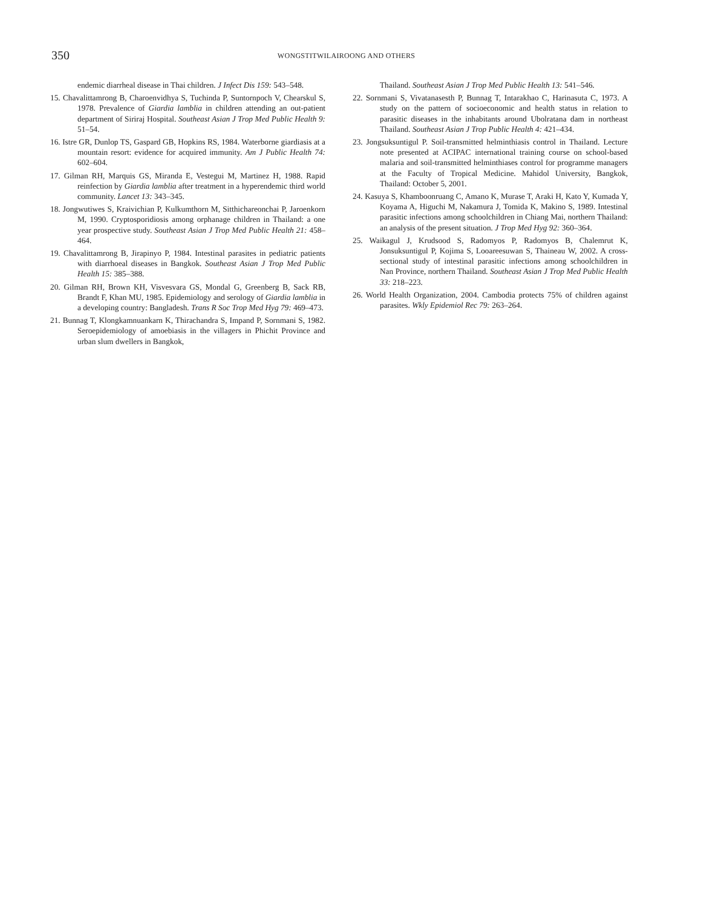350
WONGSTITWILAIROONG AND OTHERS
endemic diarrheal disease in Thai children. J Infect Dis 159: 543–548.
15. Chavalittamrong B, Charoenvidhya S, Tuchinda P, Suntornpoch V, Chearskul S, 1978. Prevalence of Giardia lamblia in children attending an out-patient department of Siriraj Hospital. Southeast Asian J Trop Med Public Health 9: 51–54.
16. Istre GR, Dunlop TS, Gaspard GB, Hopkins RS, 1984. Waterborne giardiasis at a mountain resort: evidence for acquired immunity. Am J Public Health 74: 602–604.
17. Gilman RH, Marquis GS, Miranda E, Vestegui M, Martinez H, 1988. Rapid reinfection by Giardia lamblia after treatment in a hyperendemic third world community. Lancet 13: 343–345.
18. Jongwutiwes S, Kraivichian P, Kulkumthorn M, Sitthichareonchai P, Jaroenkorn M, 1990. Cryptosporidiosis among orphanage children in Thailand: a one year prospective study. Southeast Asian J Trop Med Public Health 21: 458–464.
19. Chavalittamrong B, Jirapinyo P, 1984. Intestinal parasites in pediatric patients with diarrhoeal diseases in Bangkok. Southeast Asian J Trop Med Public Health 15: 385–388.
20. Gilman RH, Brown KH, Visvesvara GS, Mondal G, Greenberg B, Sack RB, Brandt F, Khan MU, 1985. Epidemiology and serology of Giardia lamblia in a developing country: Bangladesh. Trans R Soc Trop Med Hyg 79: 469–473.
21. Bunnag T, Klongkamnuankarn K, Thirachandra S, Impand P, Sornmani S, 1982. Seroepidemiology of amoebiasis in the villagers in Phichit Province and urban slum dwellers in Bangkok,
Thailand. Southeast Asian J Trop Med Public Health 13: 541–546.
22. Sornmani S, Vivatanasesth P, Bunnag T, Intarakhao C, Harinasuta C, 1973. A study on the pattern of socioeconomic and health status in relation to parasitic diseases in the inhabitants around Ubolratana dam in northeast Thailand. Southeast Asian J Trop Public Health 4: 421–434.
23. Jongsuksuntigul P. Soil-transmitted helminthiasis control in Thailand. Lecture note presented at ACIPAC international training course on school-based malaria and soil-transmitted helminthiases control for programme managers at the Faculty of Tropical Medicine. Mahidol University, Bangkok, Thailand: October 5, 2001.
24. Kasuya S, Khamboonruang C, Amano K, Murase T, Araki H, Kato Y, Kumada Y, Koyama A, Higuchi M, Nakamura J, Tomida K, Makino S, 1989. Intestinal parasitic infections among schoolchildren in Chiang Mai, northern Thailand: an analysis of the present situation. J Trop Med Hyg 92: 360–364.
25. Waikagul J, Krudsood S, Radomyos P, Radomyos B, Chalemrut K, Jonsuksuntigul P, Kojima S, Looareesuwan S, Thaineau W, 2002. A cross-sectional study of intestinal parasitic infections among schoolchildren in Nan Province, northern Thailand. Southeast Asian J Trop Med Public Health 33: 218–223.
26. World Health Organization, 2004. Cambodia protects 75% of children against parasites. Wkly Epidemiol Rec 79: 263–264.